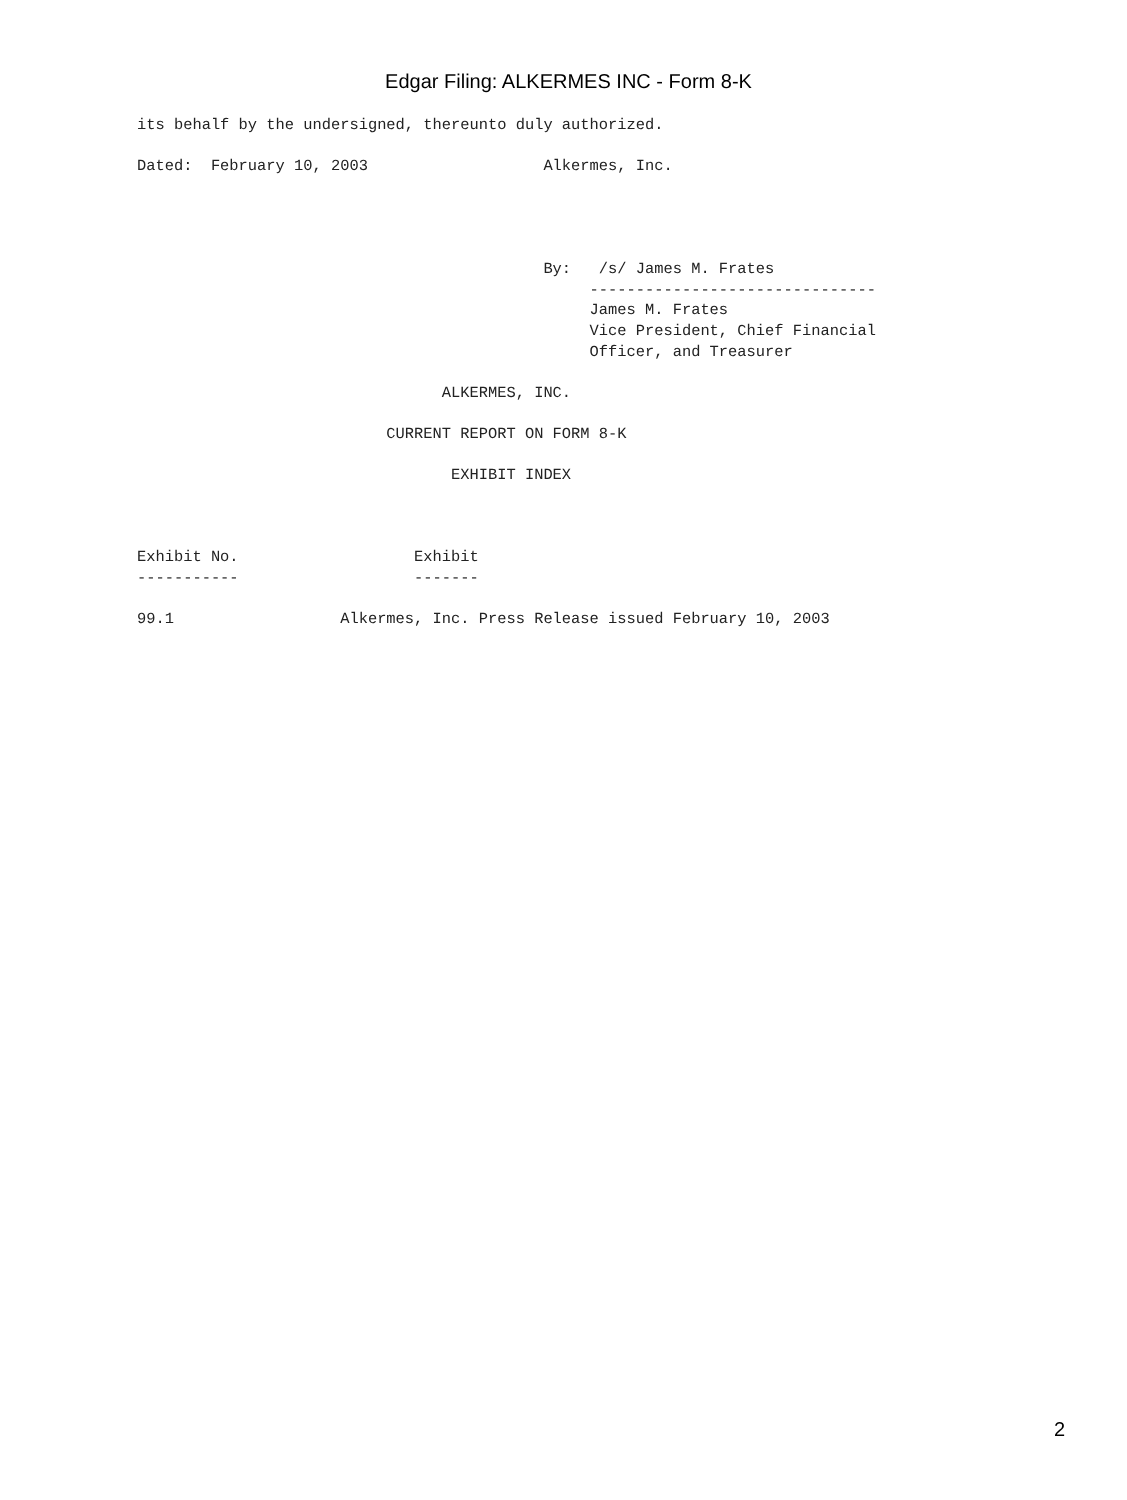Edgar Filing: ALKERMES INC - Form 8-K
its behalf by the undersigned, thereunto duly authorized.

Dated:  February 10, 2003                   Alkermes, Inc.




                                            By:   /s/ James M. Frates
                                                 -------------------------------
                                                 James M. Frates
                                                 Vice President, Chief Financial
                                                 Officer, and Treasurer

                                 ALKERMES, INC.

                           CURRENT REPORT ON FORM 8-K

                                  EXHIBIT INDEX



Exhibit No.                   Exhibit
-----------                   -------

99.1                  Alkermes, Inc. Press Release issued February 10, 2003
2